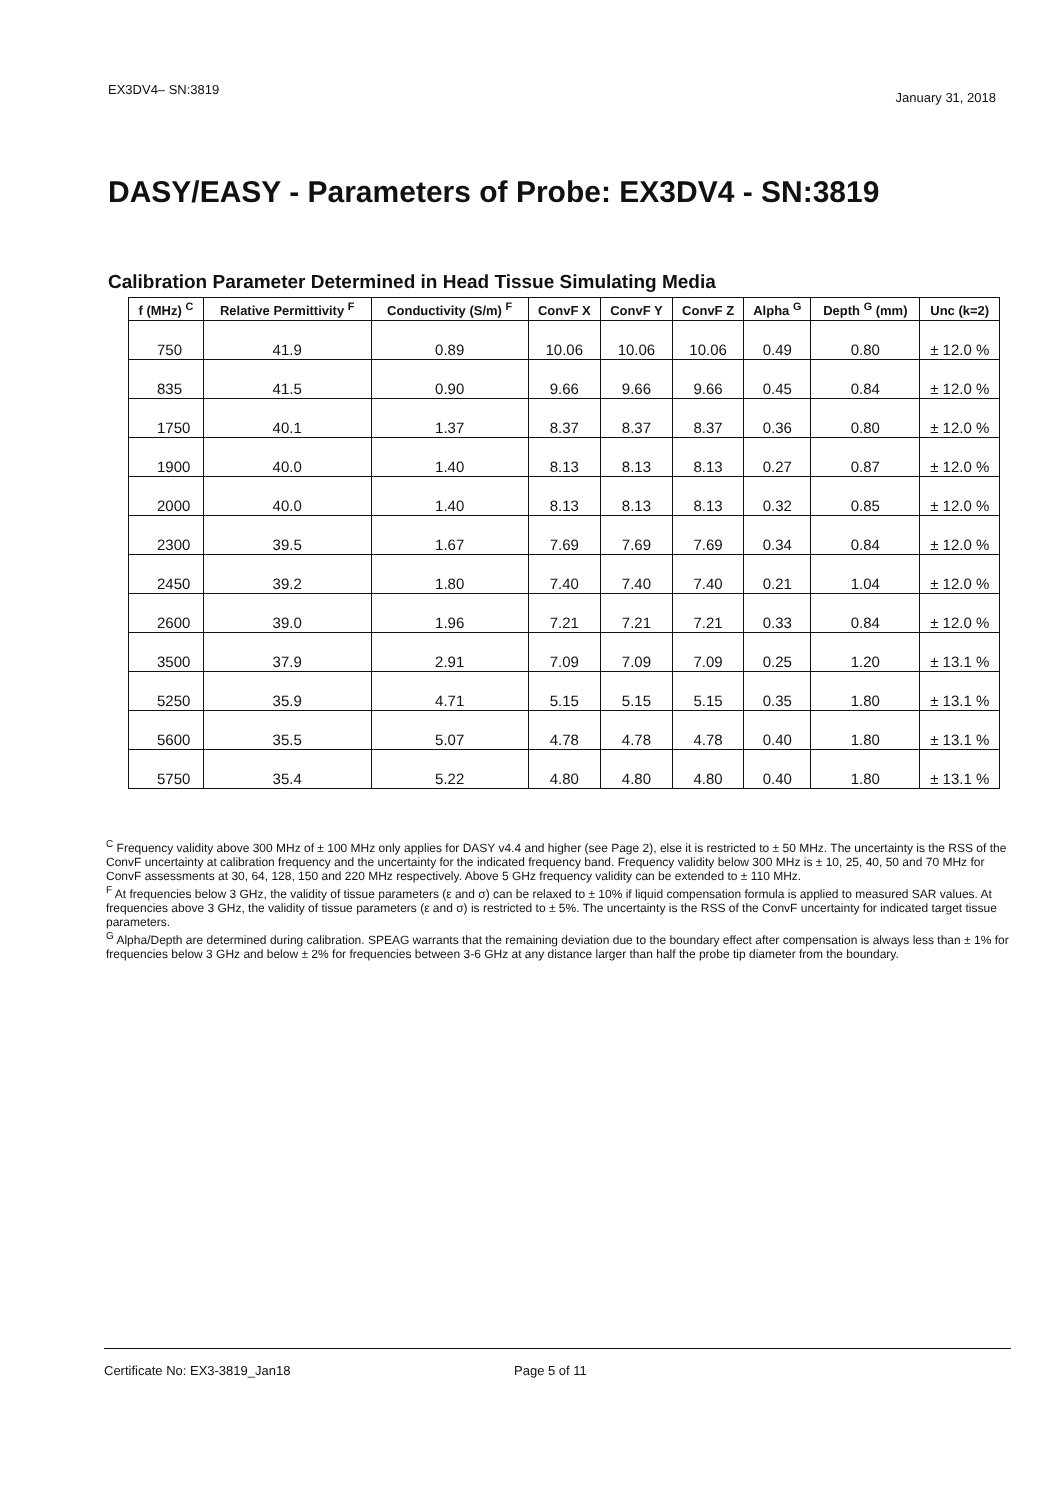EX3DV4– SN:3819
January 31, 2018
DASY/EASY - Parameters of Probe: EX3DV4 - SN:3819
Calibration Parameter Determined in Head Tissue Simulating Media
| f (MHz) <sup>C</sup> | Relative Permittivity <sup>F</sup> | Conductivity (S/m) <sup>F</sup> | ConvF X | ConvF Y | ConvF Z | Alpha <sup>G</sup> | Depth <sup>G</sup> (mm) | Unc (k=2) |
| --- | --- | --- | --- | --- | --- | --- | --- | --- |
| 750 | 41.9 | 0.89 | 10.06 | 10.06 | 10.06 | 0.49 | 0.80 | ± 12.0 % |
| 835 | 41.5 | 0.90 | 9.66 | 9.66 | 9.66 | 0.45 | 0.84 | ± 12.0 % |
| 1750 | 40.1 | 1.37 | 8.37 | 8.37 | 8.37 | 0.36 | 0.80 | ± 12.0 % |
| 1900 | 40.0 | 1.40 | 8.13 | 8.13 | 8.13 | 0.27 | 0.87 | ± 12.0 % |
| 2000 | 40.0 | 1.40 | 8.13 | 8.13 | 8.13 | 0.32 | 0.85 | ± 12.0 % |
| 2300 | 39.5 | 1.67 | 7.69 | 7.69 | 7.69 | 0.34 | 0.84 | ± 12.0 % |
| 2450 | 39.2 | 1.80 | 7.40 | 7.40 | 7.40 | 0.21 | 1.04 | ± 12.0 % |
| 2600 | 39.0 | 1.96 | 7.21 | 7.21 | 7.21 | 0.33 | 0.84 | ± 12.0 % |
| 3500 | 37.9 | 2.91 | 7.09 | 7.09 | 7.09 | 0.25 | 1.20 | ± 13.1 % |
| 5250 | 35.9 | 4.71 | 5.15 | 5.15 | 5.15 | 0.35 | 1.80 | ± 13.1 % |
| 5600 | 35.5 | 5.07 | 4.78 | 4.78 | 4.78 | 0.40 | 1.80 | ± 13.1 % |
| 5750 | 35.4 | 5.22 | 4.80 | 4.80 | 4.80 | 0.40 | 1.80 | ± 13.1 % |
<sup>C</sup> Frequency validity above 300 MHz of ± 100 MHz only applies for DASY v4.4 and higher (see Page 2), else it is restricted to ± 50 MHz. The uncertainty is the RSS of the ConvF uncertainty at calibration frequency and the uncertainty for the indicated frequency band. Frequency validity below 300 MHz is ± 10, 25, 40, 50 and 70 MHz for ConvF assessments at 30, 64, 128, 150 and 220 MHz respectively. Above 5 GHz frequency validity can be extended to ± 110 MHz.
<sup>F</sup> At frequencies below 3 GHz, the validity of tissue parameters (ε and σ) can be relaxed to ± 10% if liquid compensation formula is applied to measured SAR values. At frequencies above 3 GHz, the validity of tissue parameters (ε and σ) is restricted to ± 5%. The uncertainty is the RSS of the ConvF uncertainty for indicated target tissue parameters.
<sup>G</sup> Alpha/Depth are determined during calibration. SPEAG warrants that the remaining deviation due to the boundary effect after compensation is always less than ± 1% for frequencies below 3 GHz and below ± 2% for frequencies between 3-6 GHz at any distance larger than half the probe tip diameter from the boundary.
Certificate No: EX3-3819_Jan18 Page 5 of 11